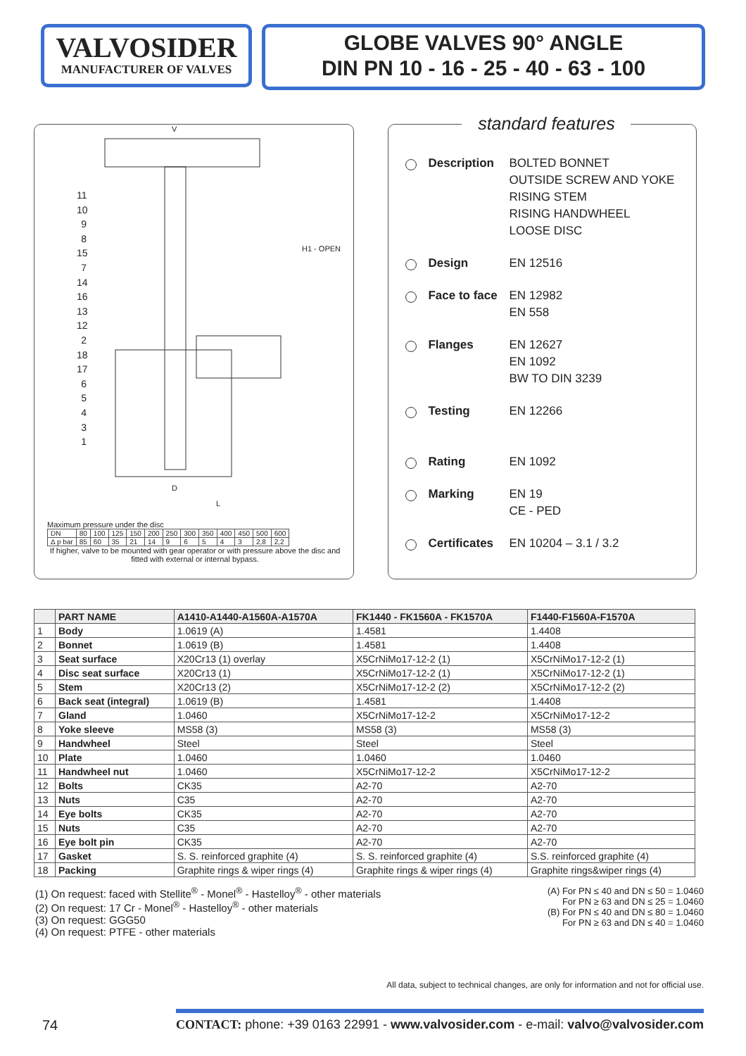VALVOSIDER
MANUFACTURER OF VALVES
GLOBE VALVES 90° ANGLE
DIN PN 10 - 16 - 25 - 40 - 63 - 100
11 10 9 8 15 7 14 16 13 12 2 18 17 6 5 4 3 1
V
D
L
H1 - OPEN
Maximum pressure under the disc
| DN | 80 | 100 | 125 | 150 | 200 | 250 | 300 | 350 | 400 | 450 | 500 | 600 |
| Δ p bar | 85 | 60 | 35 | 21 | 14 | 9 | 6 | 5 | 4 | 3 | 2,8 | 2,2 |
If higher, valve to be mounted with gear operator or with pressure above the disc and fitted with external or internal bypass.
standard features
Description BOLTED BONNET
OUTSIDE SCREW AND YOKE
RISING STEM
RISING HANDWHEEL
LOOSE DISC
Design EN 12516
Face to face EN 12982
EN 558
Flanges EN 12627
EN 1092
BW TO DIN 3239
Testing EN 12266
Rating EN 1092
Marking EN 19
CE - PED
Certificates EN 10204 – 3.1 / 3.2
| | PART NAME | A1410-A1440-A1560A-A1570A | FK1440 - FK1560A - FK1570A | F1440-F1560A-F1570A |
| --- | --- | --- | --- | --- |
| 1 | Body | 1.0619 (A) | 1.4581 | 1.4408 |
| 2 | Bonnet | 1.0619 (B) | 1.4581 | 1.4408 |
| 3 | Seat surface | X20Cr13 (1) overlay | X5CrNiMo17-12-2 (1) | X5CrNiMo17-12-2 (1) |
| 4 | Disc seat surface | X20Cr13 (1) | X5CrNiMo17-12-2 (1) | X5CrNiMo17-12-2 (1) |
| 5 | Stem | X20Cr13 (2) | X5CrNiMo17-12-2 (2) | X5CrNiMo17-12-2 (2) |
| 6 | Back seat (integral) | 1.0619 (B) | 1.4581 | 1.4408 |
| 7 | Gland | 1.0460 | X5CrNiMo17-12-2 | X5CrNiMo17-12-2 |
| 8 | Yoke sleeve | MS58 (3) | MS58 (3) | MS58 (3) |
| 9 | Handwheel | Steel | Steel | Steel |
| 10 | Plate | 1.0460 | 1.0460 | 1.0460 |
| 11 | Handwheel nut | 1.0460 | X5CrNiMo17-12-2 | X5CrNiMo17-12-2 |
| 12 | Bolts | CK35 | A2-70 | A2-70 |
| 13 | Nuts | C35 | A2-70 | A2-70 |
| 14 | Eye bolts | CK35 | A2-70 | A2-70 |
| 15 | Nuts | C35 | A2-70 | A2-70 |
| 16 | Eye bolt pin | CK35 | A2-70 | A2-70 |
| 17 | Gasket | S. S. reinforced graphite (4) | S. S. reinforced graphite (4) | S.S. reinforced graphite (4) |
| 18 | Packing | Graphite rings & wiper rings (4) | Graphite rings & wiper rings (4) | Graphite rings&wiper rings (4) |
(1) On request: faced with Stellite<sup>®</sup> - Monel<sup>®</sup> - Hastelloy<sup>®</sup> - other materials
(2) On request: 17 Cr - Monel<sup>®</sup> - Hastelloy<sup>®</sup> - other materials
(3) On request: GGG50
(4) On request: PTFE - other materials
(A) For PN ≤ 40 and DN ≤ 50 = 1.0460
For PN ≥ 63 and DN ≤ 25 = 1.0460
(B) For PN ≤ 40 and DN ≤ 80 = 1.0460
For PN ≥ 63 and DN ≤ 40 = 1.0460
All data, subject to technical changes, are only for information and not for official use.
74 CONTACT: phone: +39 0163 22991 - www.valvosider.com - e-mail: valvo@valvosider.com